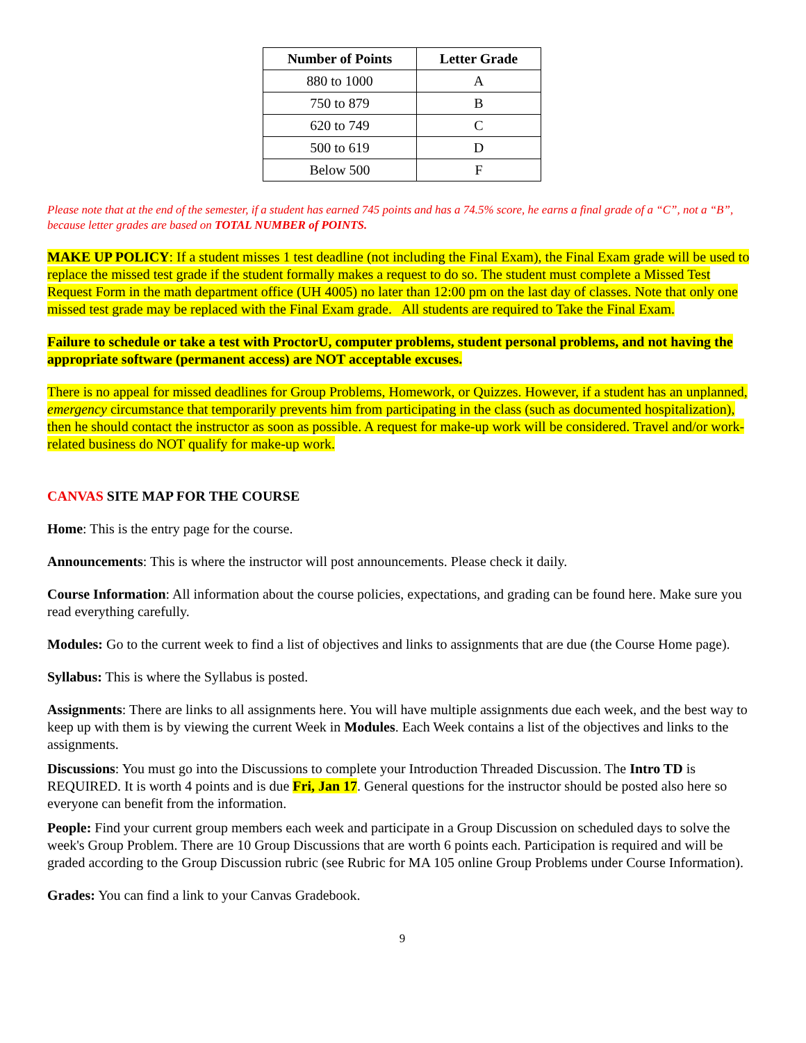| Number of Points | Letter Grade |
| --- | --- |
| 880 to 1000 | A |
| 750 to 879 | B |
| 620 to 749 | C |
| 500 to 619 | D |
| Below 500 | F |
Please note that at the end of the semester, if a student has earned 745 points and has a 74.5% score, he earns a final grade of a “C”, not a “B”, because letter grades are based on TOTAL NUMBER of POINTS.
MAKE UP POLICY: If a student misses 1 test deadline (not including the Final Exam), the Final Exam grade will be used to replace the missed test grade if the student formally makes a request to do so. The student must complete a Missed Test Request Form in the math department office (UH 4005) no later than 12:00 pm on the last day of classes. Note that only one missed test grade may be replaced with the Final Exam grade. All students are required to Take the Final Exam.
Failure to schedule or take a test with ProctorU, computer problems, student personal problems, and not having the appropriate software (permanent access) are NOT acceptable excuses.
There is no appeal for missed deadlines for Group Problems, Homework, or Quizzes. However, if a student has an unplanned, emergency circumstance that temporarily prevents him from participating in the class (such as documented hospitalization), then he should contact the instructor as soon as possible. A request for make-up work will be considered. Travel and/or work-related business do NOT qualify for make-up work.
CANVAS SITE MAP FOR THE COURSE
Home: This is the entry page for the course.
Announcements: This is where the instructor will post announcements. Please check it daily.
Course Information: All information about the course policies, expectations, and grading can be found here. Make sure you read everything carefully.
Modules: Go to the current week to find a list of objectives and links to assignments that are due (the Course Home page).
Syllabus: This is where the Syllabus is posted.
Assignments: There are links to all assignments here. You will have multiple assignments due each week, and the best way to keep up with them is by viewing the current Week in Modules. Each Week contains a list of the objectives and links to the assignments.
Discussions: You must go into the Discussions to complete your Introduction Threaded Discussion. The Intro TD is REQUIRED. It is worth 4 points and is due Fri, Jan 17. General questions for the instructor should be posted also here so everyone can benefit from the information.
People: Find your current group members each week and participate in a Group Discussion on scheduled days to solve the week's Group Problem. There are 10 Group Discussions that are worth 6 points each. Participation is required and will be graded according to the Group Discussion rubric (see Rubric for MA 105 online Group Problems under Course Information).
Grades: You can find a link to your Canvas Gradebook.
9